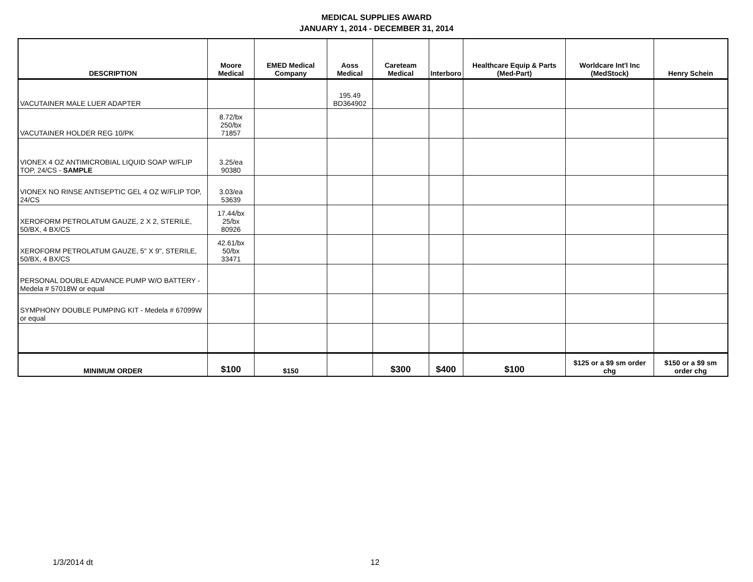MEDICAL SUPPLIES AWARD
JANUARY 1, 2014 - DECEMBER 31, 2014
| DESCRIPTION | Moore Medical | EMED Medical Company | Aoss Medical | Careteam Medical | Interboro | Healthcare Equip & Parts (Med-Part) | Worldcare Int'l Inc (MedStock) | Henry Schein |
| --- | --- | --- | --- | --- | --- | --- | --- | --- |
| VACUTAINER MALE LUER ADAPTER | | | 195.49 BD364902 | | | | | |
| VACUTAINER HOLDER REG 10/PK | 8.72/bx 250/bx 71857 | | | | | | | |
| VIONEX 4 OZ ANTIMICROBIAL LIQUID SOAP W/FLIP TOP, 24/CS - SAMPLE | 3.25/ea 90380 | | | | | | | |
| VIONEX NO RINSE ANTISEPTIC GEL 4 OZ W/FLIP TOP, 24/CS | 3.03/ea 53639 | | | | | | | |
| XEROFORM PETROLATUM GAUZE, 2 X 2, STERILE, 50/BX, 4 BX/CS | 17.44/bx 25/bx 80926 | | | | | | | |
| XEROFORM PETROLATUM GAUZE, 5" X 9", STERILE, 50/BX, 4 BX/CS | 42.61/bx 50/bx 33471 | | | | | | | |
| PERSONAL DOUBLE ADVANCE PUMP W/O BATTERY - Medela # 57018W or equal | | | | | | | | |
| SYMPHONY DOUBLE PUMPING KIT - Medela # 67099W or equal | | | | | | | | |
| MINIMUM ORDER | $100 | $150 | | $300 | $400 | $100 | $125 or a $9 sm order chg | $150 or a $9 sm order chg |
1/3/2014 dt 12